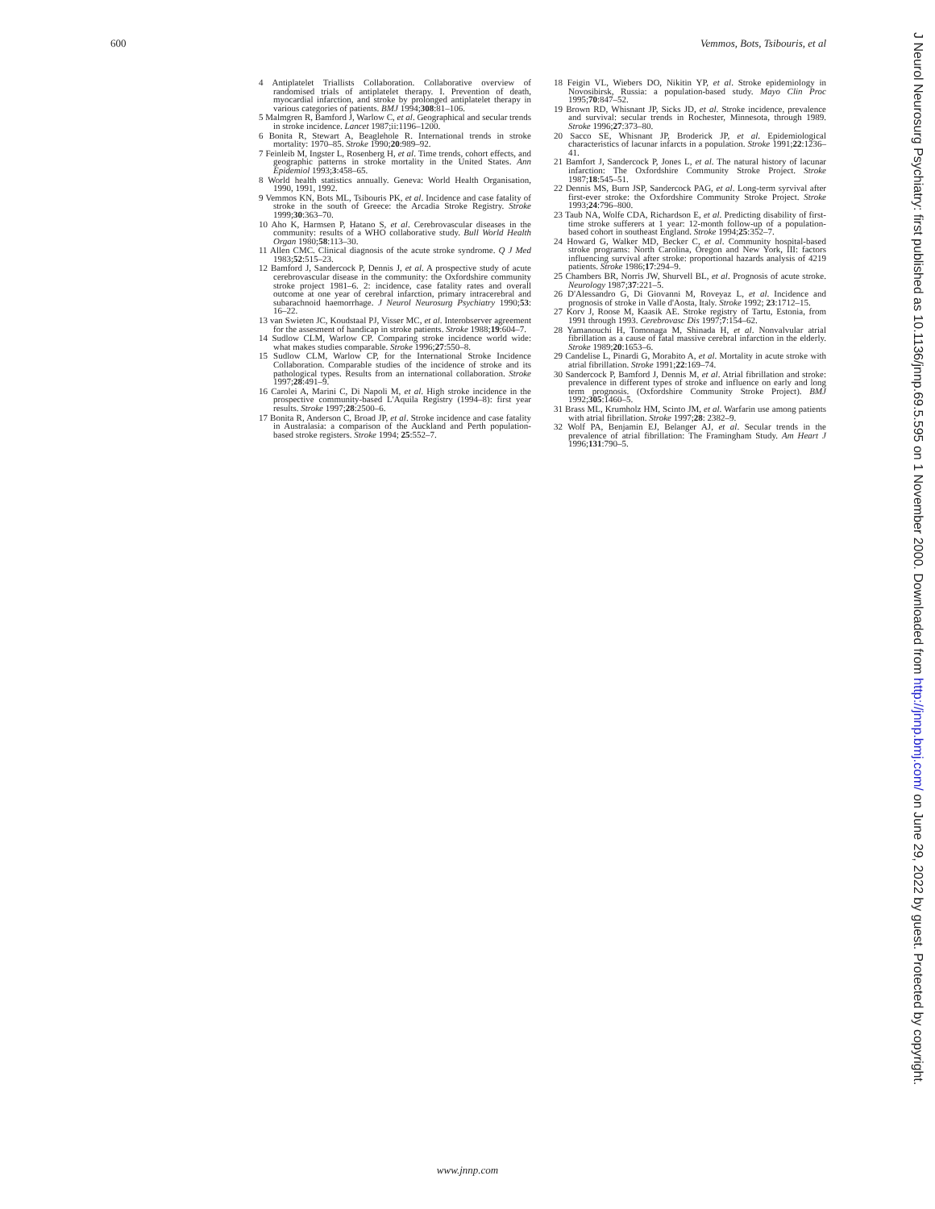600 Vemmos, Bots, Tsibouris, et al
4 Antiplatelet Triallists Collaboration. Collaborative overview of randomised trials of antiplatelet therapy. I. Prevention of death, myocardial infarction, and stroke by prolonged antiplatelet therapy in various categories of patients. BMJ 1994;308:81–106.
5 Malmgren R, Bamford J, Warlow C, et al. Geographical and secular trends in stroke incidence. Lancet 1987;ii:1196–1200.
6 Bonita R, Stewart A, Beaglehole R. International trends in stroke mortality: 1970–85. Stroke 1990;20:989–92.
7 Feinleib M, Ingster L, Rosenberg H, et al. Time trends, cohort effects, and geographic patterns in stroke mortality in the United States. Ann Epidemiol 1993;3:458–65.
8 World health statistics annually. Geneva: World Health Organisation, 1990, 1991, 1992.
9 Vemmos KN, Bots ML, Tsibouris PK, et al. Incidence and case fatality of stroke in the south of Greece: the Arcadia Stroke Registry. Stroke 1999;30:363–70.
10 Aho K, Harmsen P, Hatano S, et al. Cerebrovascular diseases in the community: results of a WHO collaborative study. Bull World Health Organ 1980;58:113–30.
11 Allen CMC. Clinical diagnosis of the acute stroke syndrome. Q J Med 1983;52:515–23.
12 Bamford J, Sandercock P, Dennis J, et al. A prospective study of acute cerebrovascular disease in the community: the Oxfordshire community stroke project 1981–6. 2: incidence, case fatality rates and overall outcome at one year of cerebral infarction, primary intracerebral and subarachnoid haemorrhage. J Neurol Neurosurg Psychiatry 1990;53: 16–22.
13 van Swieten JC, Koudstaal PJ, Visser MC, et al. Interobserver agreement for the assesment of handicap in stroke patients. Stroke 1988;19:604–7.
14 Sudlow CLM, Warlow CP. Comparing stroke incidence world wide: what makes studies comparable. Stroke 1996;27:550–8.
15 Sudlow CLM, Warlow CP, for the International Stroke Incidence Collaboration. Comparable studies of the incidence of stroke and its pathological types. Results from an international collaboration. Stroke 1997;28:491–9.
16 Carolei A, Marini C, Di Napoli M, et al. High stroke incidence in the prospective community-based L'Aquila Registry (1994–8): first year results. Stroke 1997;28:2500–6.
17 Bonita R, Anderson C, Broad JP, et al. Stroke incidence and case fatality in Australasia: a comparison of the Auckland and Perth population-based stroke registers. Stroke 1994; 25:552–7.
18 Feigin VL, Wiebers DO, Nikitin YP, et al. Stroke epidemiology in Novosibirsk, Russia: a population-based study. Mayo Clin Proc 1995;70:847–52.
19 Brown RD, Whisnant JP, Sicks JD, et al. Stroke incidence, prevalence and survival: secular trends in Rochester, Minnesota, through 1989. Stroke 1996;27:373–80.
20 Sacco SE, Whisnant JP, Broderick JP, et al. Epidemiological characteristics of lacunar infarcts in a population. Stroke 1991;22:1236–41.
21 Bamfort J, Sandercock P, Jones L, et al. The natural history of lacunar infarction: The Oxfordshire Community Stroke Project. Stroke 1987;18:545–51.
22 Dennis MS, Burn JSP, Sandercock PAG, et al. Long-term syrvival after first-ever stroke: the Oxfordshire Community Stroke Project. Stroke 1993;24:796–800.
23 Taub NA, Wolfe CDA, Richardson E, et al. Predicting disability of first-time stroke sufferers at 1 year: 12-month follow-up of a population-based cohort in southeast England. Stroke 1994;25:352–7.
24 Howard G, Walker MD, Becker C, et al. Community hospital-based stroke programs: North Carolina, Oregon and New York, III: factors influencing survival after stroke: proportional hazards analysis of 4219 patients. Stroke 1986;17:294–9.
25 Chambers BR, Norris JW, Shurvell BL, et al. Prognosis of acute stroke. Neurology 1987;37:221–5.
26 D'Alessandro G, Di Giovanni M, Roveyaz L, et al. Incidence and prognosis of stroke in Valle d'Aosta, Italy. Stroke 1992; 23:1712–15.
27 Korv J, Roose M, Kaasik AE. Stroke registry of Tartu, Estonia, from 1991 through 1993. Cerebrovasc Dis 1997;7:154–62.
28 Yamanouchi H, Tomonaga M, Shinada H, et al. Nonvalvular atrial fibrillation as a cause of fatal massive cerebral infarction in the elderly. Stroke 1989;20:1653–6.
29 Candelise L, Pinardi G, Morabito A, et al. Mortality in acute stroke with atrial fibrillation. Stroke 1991;22:169–74.
30 Sandercock P, Bamford J, Dennis M, et al. Atrial fibrillation and stroke: prevalence in different types of stroke and influence on early and long term prognosis. (Oxfordshire Community Stroke Project). BMJ 1992;305:1460–5.
31 Brass ML, Krumholz HM, Scinto JM, et al. Warfarin use among patients with atrial fibrillation. Stroke 1997;28: 2382–9.
32 Wolf PA, Benjamin EJ, Belanger AJ, et al. Secular trends in the prevalence of atrial fibrillation: The Framingham Study. Am Heart J 1996;131:790–5.
J Neurol Neurosurg Psychiatry: first published as 10.1136/jnnp.69.5.595 on 1 November 2000. Downloaded from http://jnnp.bmj.com/ on June 29, 2022 by guest. Protected by copyright.
www.jnnp.com